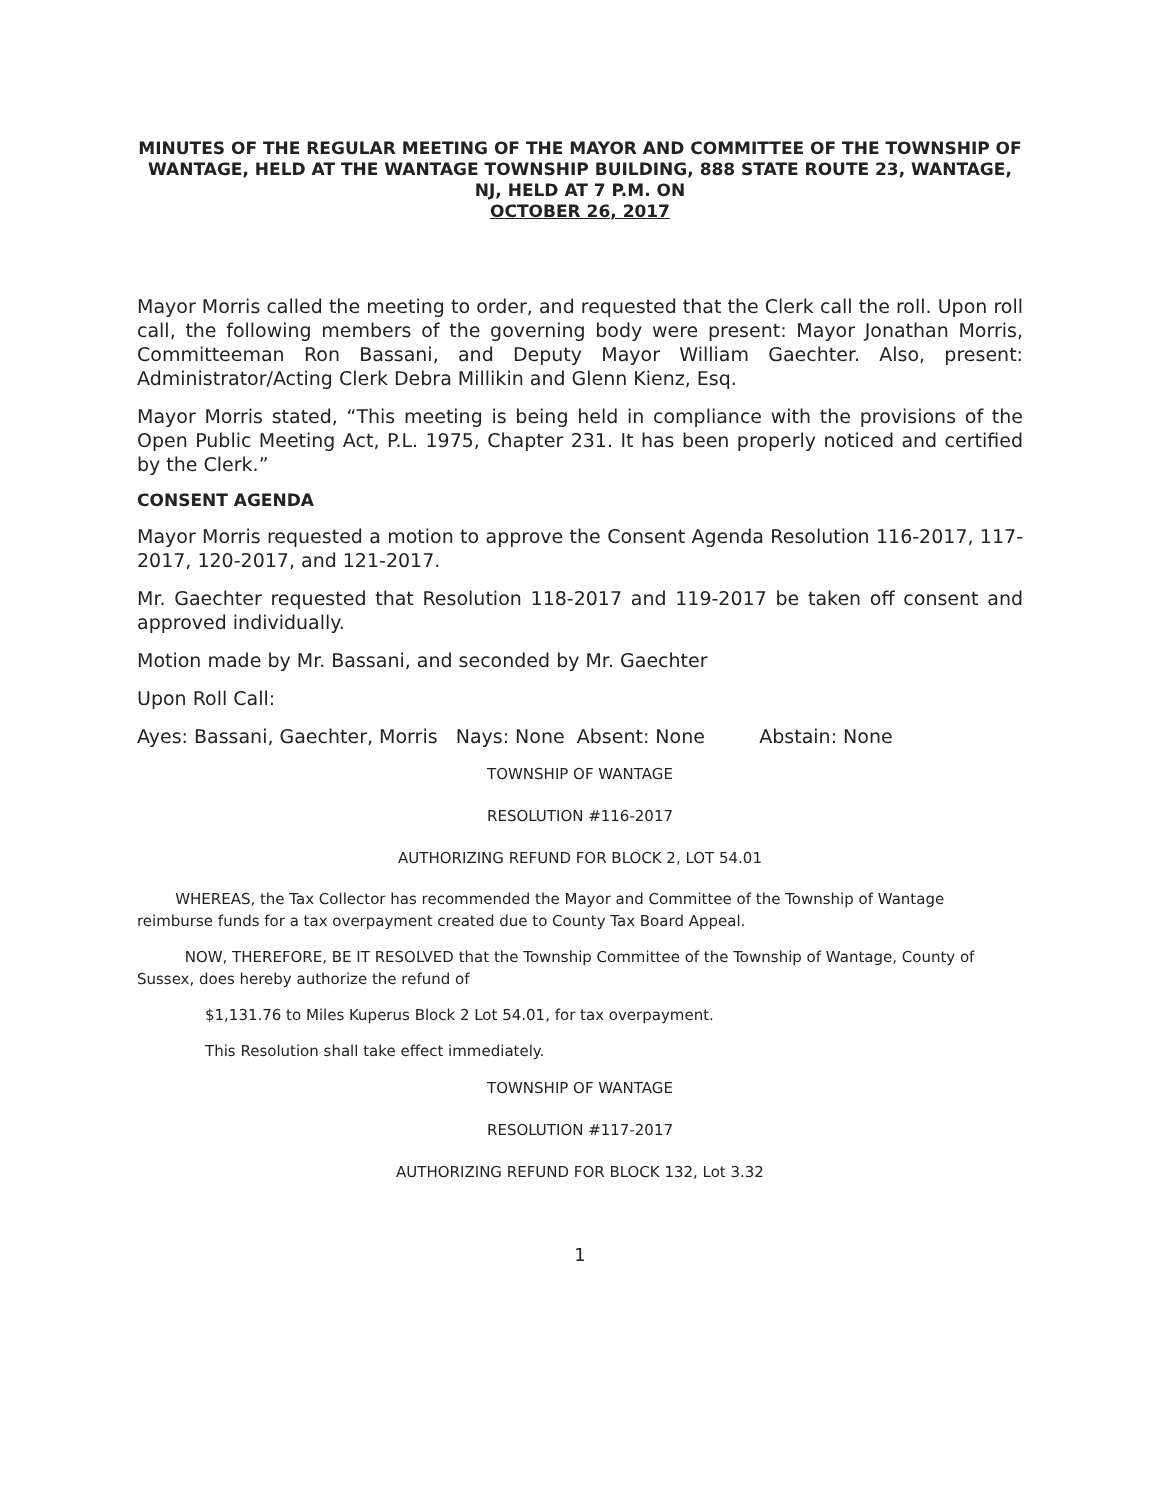MINUTES OF THE REGULAR MEETING OF THE MAYOR AND COMMITTEE OF THE TOWNSHIP OF WANTAGE, HELD AT THE WANTAGE TOWNSHIP BUILDING, 888 STATE ROUTE 23, WANTAGE, NJ, HELD AT 7 P.M. ON
OCTOBER 26, 2017
Mayor Morris called the meeting to order, and requested that the Clerk call the roll. Upon roll call, the following members of the governing body were present: Mayor Jonathan Morris, Committeeman Ron Bassani, and Deputy Mayor William Gaechter. Also, present: Administrator/Acting Clerk Debra Millikin and Glenn Kienz, Esq.
Mayor Morris stated, “This meeting is being held in compliance with the provisions of the Open Public Meeting Act, P.L. 1975, Chapter 231. It has been properly noticed and certified by the Clerk.”
CONSENT AGENDA
Mayor Morris requested a motion to approve the Consent Agenda Resolution 116-2017, 117-2017, 120-2017, and 121-2017.
Mr. Gaechter requested that Resolution 118-2017 and 119-2017 be taken off consent and approved individually.
Motion made by Mr. Bassani, and seconded by Mr. Gaechter
Upon Roll Call:
Ayes: Bassani, Gaechter, Morris Nays: None Absent: None Abstain: None
TOWNSHIP OF WANTAGE
RESOLUTION #116-2017
AUTHORIZING REFUND FOR BLOCK 2, LOT 54.01
WHEREAS, the Tax Collector has recommended the Mayor and Committee of the Township of Wantage reimburse funds for a tax overpayment created due to County Tax Board Appeal.
NOW, THEREFORE, BE IT RESOLVED that the Township Committee of the Township of Wantage, County of Sussex, does hereby authorize the refund of
$1,131.76 to Miles Kuperus Block 2 Lot 54.01, for tax overpayment.
This Resolution shall take effect immediately.
TOWNSHIP OF WANTAGE
RESOLUTION #117-2017
AUTHORIZING REFUND FOR BLOCK 132, Lot 3.32
1